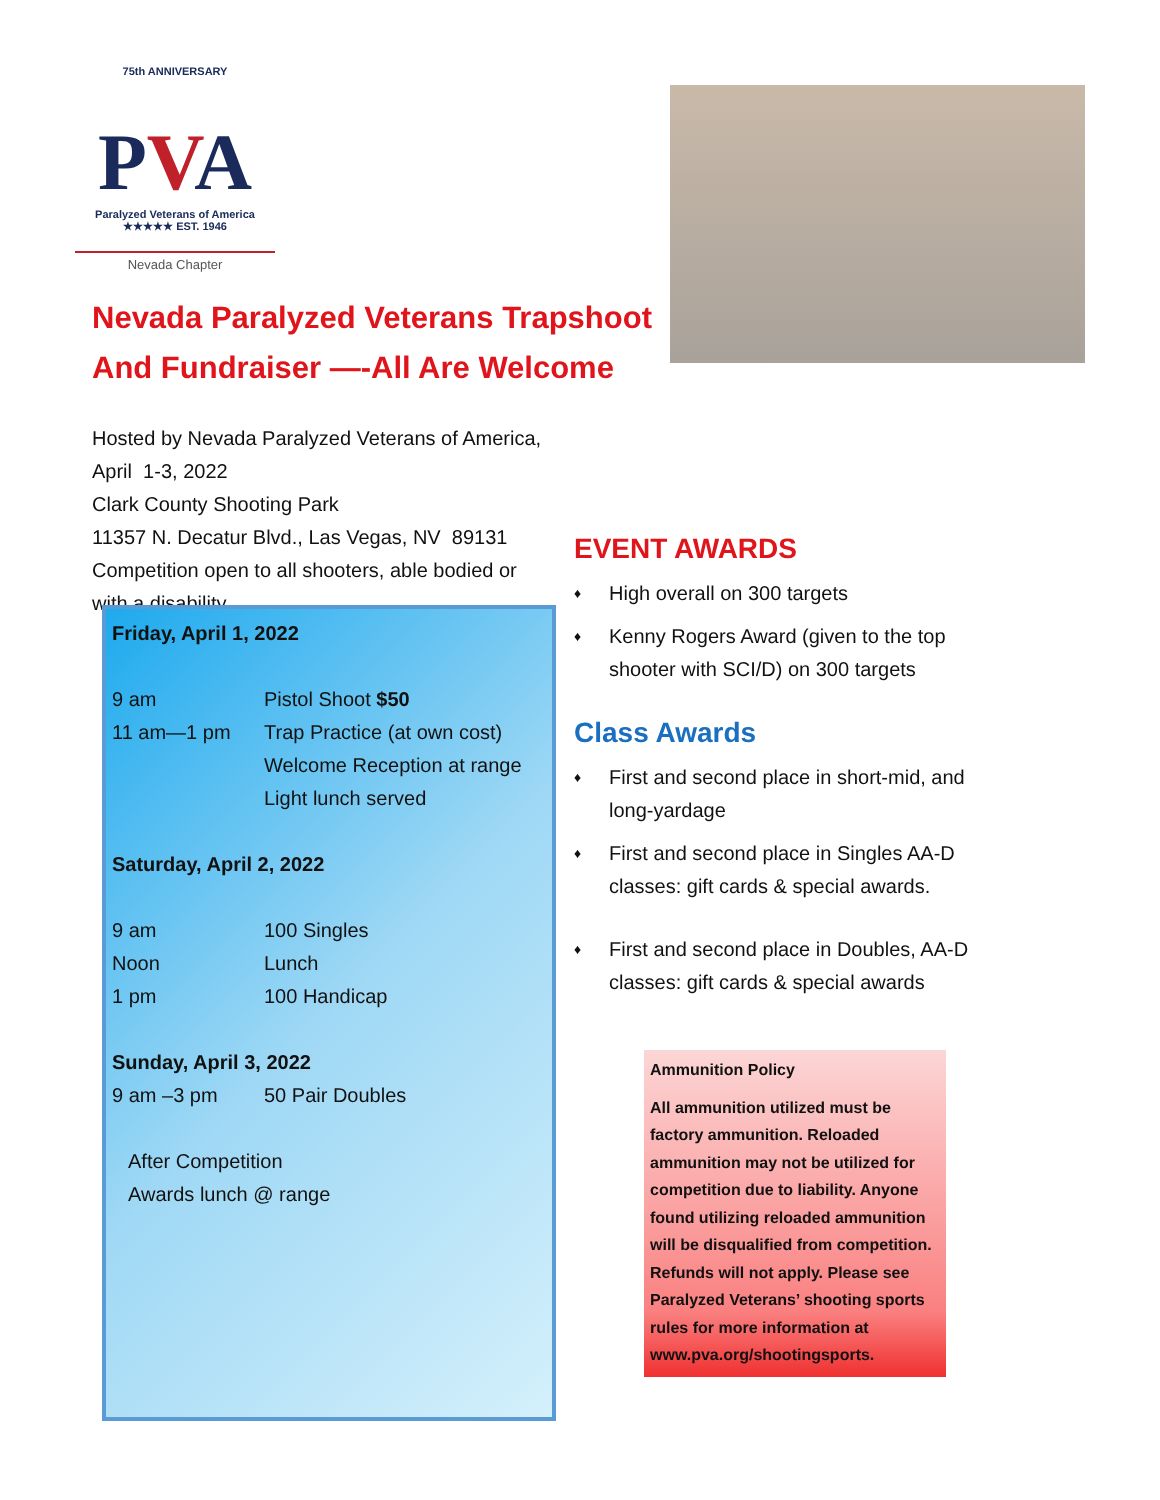75th ANNIVERSARY
PVA
Paralyzed Veterans of America
★★★★★ EST. 1946
Nevada Chapter
Nevada Paralyzed Veterans Trapshoot
And Fundraiser —-All Are Welcome
Hosted by Nevada Paralyzed Veterans of America, April 1-3, 2022
Clark County Shooting Park
11357 N. Decatur Blvd., Las Vegas, NV 89131
Competition open to all shooters, able bodied or with a disability.
Friday, April 1, 2022
9 am Pistol Shoot $50
11 am—1 pm Trap Practice (at own cost)
Welcome Reception at range
Light lunch served
Saturday, April 2, 2022
9 am 100 Singles
Noon Lunch
1 pm 100 Handicap
Sunday, April 3, 2022
9 am –3 pm 50 Pair Doubles
After Competition
Awards lunch @ range
EVENT AWARDS
♦ High overall on 300 targets
♦ Kenny Rogers Award (given to the top shooter with SCI/D) on 300 targets
Class Awards
♦ First and second place in short-mid, and long-yardage
♦ First and second place in Singles AA-D classes: gift cards & special awards.
♦ First and second place in Doubles, AA-D classes: gift cards & special awards
Ammunition Policy
All ammunition utilized must be factory ammunition. Reloaded ammunition may not be utilized for competition due to liability. Anyone found utilizing reloaded ammunition will be disqualified from competition. Refunds will not apply. Please see Paralyzed Veterans’ shooting sports rules for more information at www.pva.org/shootingsports.